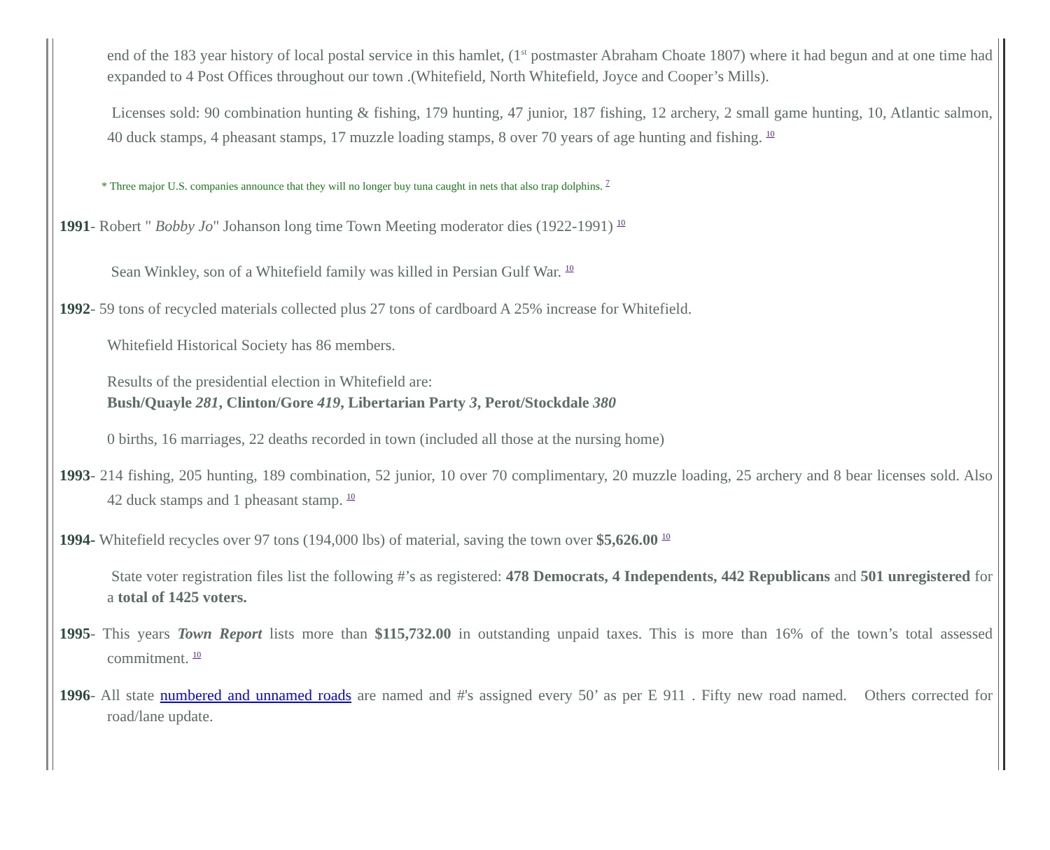end of the 183 year history of local postal service in this hamlet, (1<sup>st</sup> postmaster Abraham Choate 1807) where it had begun and at one time had expanded to 4 Post Offices throughout our town .(Whitefield, North Whitefield, Joyce and Cooper’s Mills).
Licenses sold: 90 combination hunting & fishing, 179 hunting, 47 junior, 187 fishing, 12 archery, 2 small game hunting, 10, Atlantic salmon, 40 duck stamps, 4 pheasant stamps, 17 muzzle loading stamps, 8 over 70 years of age hunting and fishing. <sup>10</sup>
* Three major U.S. companies announce that they will no longer buy tuna caught in nets that also trap dolphins. <sup>7</sup>
1991- Robert " Bobby Jo" Johanson long time Town Meeting moderator dies (1922-1991) <sup>10</sup>
Sean Winkley, son of a Whitefield family was killed in Persian Gulf War. <sup>10</sup>
1992- 59 tons of recycled materials collected plus 27 tons of cardboard A 25% increase for Whitefield.
Whitefield Historical Society has 86 members.
Results of the presidential election in Whitefield are:
Bush/Quayle 281, Clinton/Gore 419, Libertarian Party 3, Perot/Stockdale 380
0 births, 16 marriages, 22 deaths recorded in town (included all those at the nursing home)
1993- 214 fishing, 205 hunting, 189 combination, 52 junior, 10 over 70 complimentary, 20 muzzle loading, 25 archery and 8 bear licenses sold. Also 42 duck stamps and 1 pheasant stamp. <sup>10</sup>
1994- Whitefield recycles over 97 tons (194,000 lbs) of material, saving the town over $5,626.00 <sup>10</sup>
State voter registration files list the following #’s as registered: 478 Democrats, 4 Independents, 442 Republicans and 501 unregistered for a total of 1425 voters.
1995- This years Town Report lists more than $115,732.00 in outstanding unpaid taxes. This is more than 16% of the town’s total assessed commitment. <sup>10</sup>
1996- All state numbered and unnamed roads are named and #'s assigned every 50’ as per E 911 . Fifty new road named. Others corrected for road/lane update.